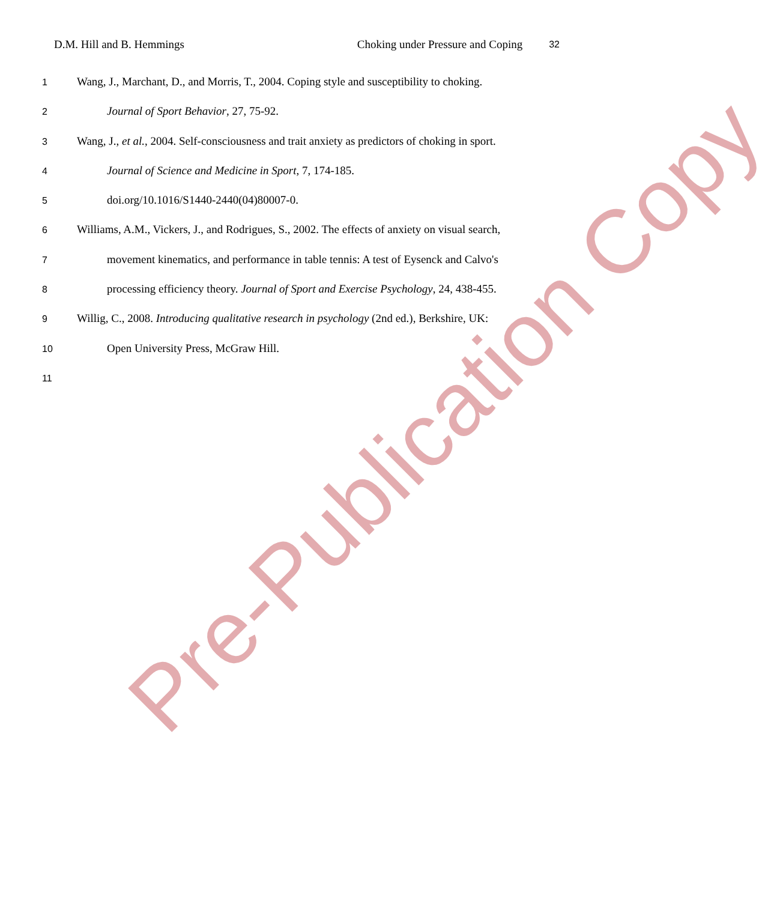D.M. Hill and B. Hemmings Choking under Pressure and Coping 32
1 Wang, J., Marchant, D., and Morris, T., 2004. Coping style and susceptibility to choking.
2 Journal of Sport Behavior, 27, 75-92.
3 Wang, J., et al., 2004. Self-consciousness and trait anxiety as predictors of choking in sport.
4 Journal of Science and Medicine in Sport, 7, 174-185.
5 doi.org/10.1016/S1440-2440(04)80007-0.
6 Williams, A.M., Vickers, J., and Rodrigues, S., 2002. The effects of anxiety on visual search,
7 movement kinematics, and performance in table tennis: A test of Eysenck and Calvo's
8 processing efficiency theory. Journal of Sport and Exercise Psychology, 24, 438-455.
9 Willig, C., 2008. Introducing qualitative research in psychology (2nd ed.), Berkshire, UK:
10 Open University Press, McGraw Hill.
11
Pre-Publication Copy